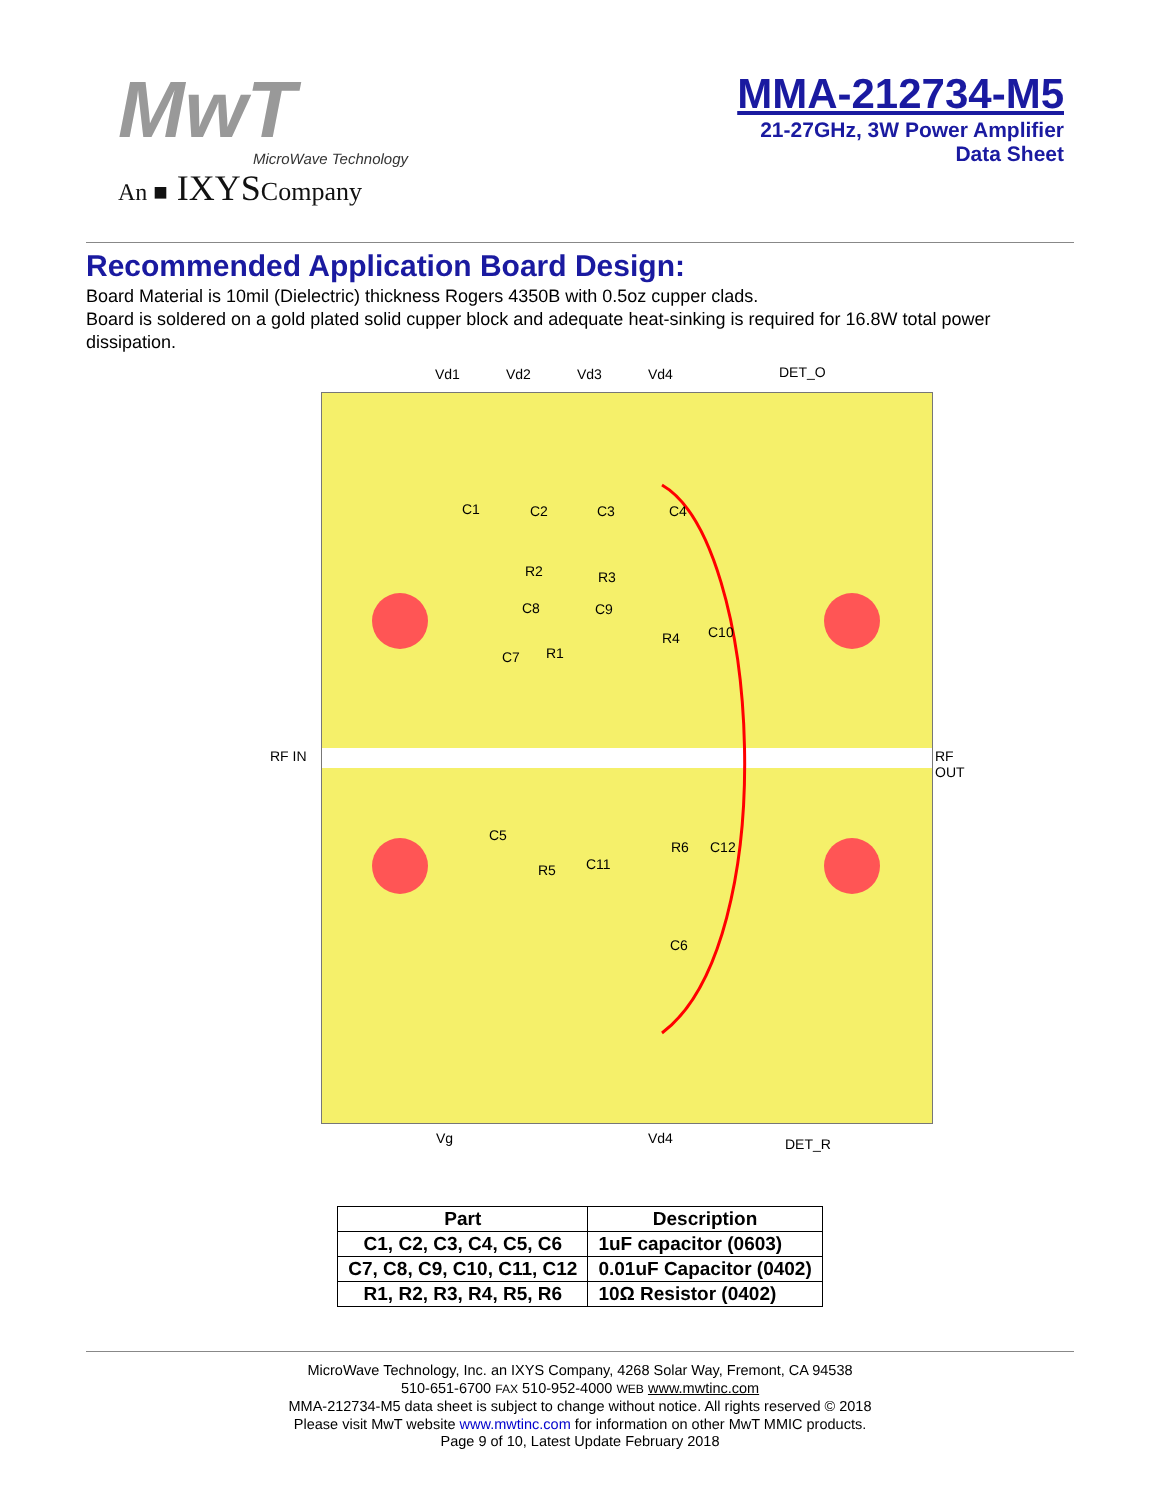MwT
MicroWave Technology
An ■ IXYSCompany
MMA-212734-M5
21-27GHz, 3W Power Amplifier
Data Sheet
Recommended Application Board Design:
Board Material is 10mil (Dielectric) thickness Rogers 4350B with 0.5oz cupper clads.
Board is soldered on a gold plated solid cupper block and adequate heat-sinking is required for 16.8W total power dissipation.
Vd1 Vd2 Vd3 Vd4 DET_O
C1 C2 C3 C4
R2 R3
C8 C9
R4 C10
C7 R1
C5
R6 C12
R5 C11
C6
RF IN RF OUT
Vg Vd4 DET_R
| Part | Description |
| --- | --- |
| C1, C2, C3, C4, C5, C6 | 1uF capacitor (0603) |
| C7, C8, C9, C10, C11, C12 | 0.01uF Capacitor (0402) |
| R1, R2, R3, R4, R5, R6 | 10Ω Resistor (0402) |
MicroWave Technology, Inc. an IXYS Company, 4268 Solar Way, Fremont, CA 94538
510-651-6700 FAX 510-952-4000 WEB www.mwtinc.com
MMA-212734-M5 data sheet is subject to change without notice. All rights reserved © 2018
Please visit MwT website www.mwtinc.com for information on other MwT MMIC products.
Page 9 of 10, Latest Update February 2018